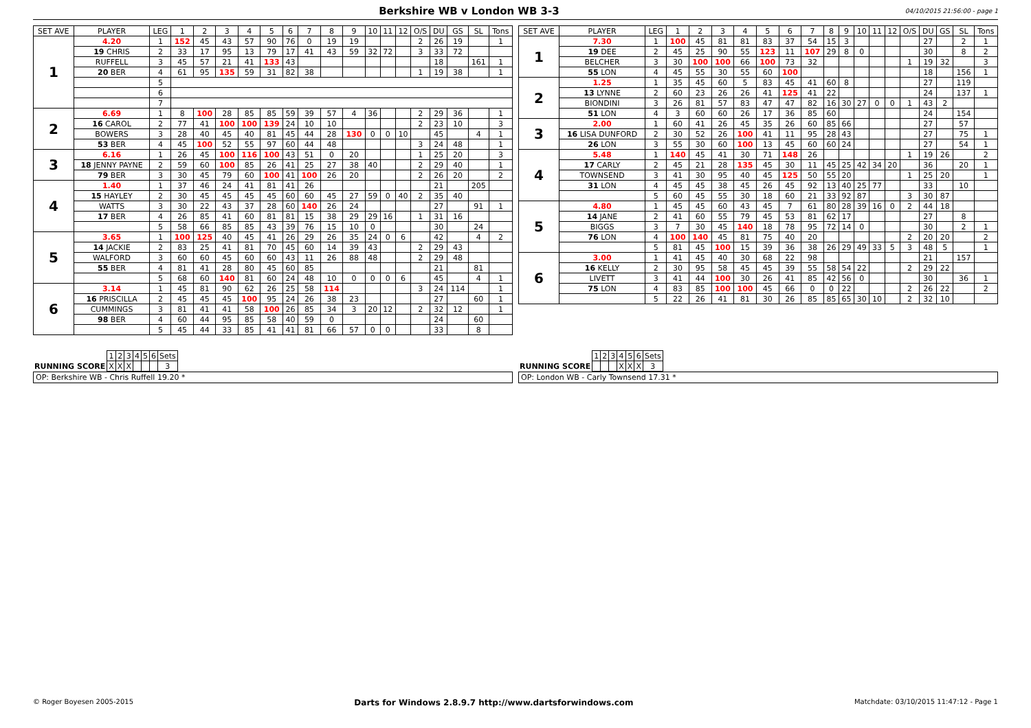Berkshire WB v London WB 3-3
04/10/2015 21:56:00 - page 1
| SET AVE | PLAYER | LEG | 1 | 2 | 3 | 4 | 5 | 6 | 7 | 8 | 9 | 10 | 11 | 12 | O/S | DU | GS | SL | Tons |
| --- | --- | --- | --- | --- | --- | --- | --- | --- | --- | --- | --- | --- | --- | --- | --- | --- | --- | --- | --- |
| 1 | 4.20 | 1 | 152 | 45 | 43 | 57 | 90 | 76 | 0 | 19 | 19 | | | | 2 | 26 | 19 | | 1 |
| | 19 CHRIS | 2 | 33 | 17 | 95 | 13 | 79 | 17 | 41 | 43 | 59 | 32 | 72 | | 3 | 33 | 72 | | |
| | RUFFELL | 3 | 45 | 57 | 21 | 41 | 133 | 43 | | | | | | | | 18 | | 161 | 1 |
| | 20 BER | 4 | 61 | 95 | 135 | 59 | 31 | 82 | 38 | | | | | | 1 | 19 | 38 | | 1 |
| | | 5 | | | | | | | | | | | | | | | | | |
| | | 6 | | | | | | | | | | | | | | | | | |
| | | 7 | | | | | | | | | | | | | | | | | |
| 2 | 6.69 | 1 | 8 | 100 | 28 | 85 | 85 | 59 | 39 | 57 | 4 | 36 | | | 2 | 29 | 36 | | 1 |
| | 16 CAROL | 2 | 77 | 41 | 100 | 100 | 139 | 24 | 10 | 10 | | | | | 2 | 23 | 10 | | 3 |
| | BOWERS | 3 | 28 | 40 | 45 | 40 | 81 | 45 | 44 | 28 | 130 | 0 | 0 | 10 | | 45 | | 4 | 1 |
| | 53 BER | 4 | 45 | 100 | 52 | 55 | 97 | 60 | 44 | 48 | | | | | 3 | 24 | 48 | | 1 |
| 3 | 6.16 | 1 | 26 | 45 | 100 | 116 | 100 | 43 | 51 | 0 | 20 | | | | 1 | 25 | 20 | | 3 |
| | 18 JENNY PAYNE | 2 | 59 | 60 | 100 | 85 | 26 | 41 | 25 | 27 | 38 | 40 | | | 2 | 29 | 40 | | 1 |
| | 79 BER | 3 | 30 | 45 | 79 | 60 | 100 | 41 | 100 | 26 | 20 | | | | 2 | 26 | 20 | | 2 |
| 4 | 1.40 | 1 | 37 | 46 | 24 | 41 | 81 | 41 | 26 | | | | | | | 21 | | 205 | |
| | 15 HAYLEY | 2 | 30 | 45 | 45 | 45 | 45 | 60 | 60 | 45 | 27 | 59 | 0 | 40 | 2 | 35 | 40 | | |
| | WATTS | 3 | 30 | 22 | 43 | 37 | 28 | 60 | 140 | 26 | 24 | | | | | 27 | | 91 | 1 |
| | 17 BER | 4 | 26 | 85 | 41 | 60 | 81 | 81 | 15 | 38 | 29 | 29 | 16 | | 1 | 31 | 16 | | |
| | | 5 | 58 | 66 | 85 | 85 | 43 | 39 | 76 | 15 | 10 | 0 | | | | 30 | | 24 | |
| 5 | 3.65 | 1 | 100 | 125 | 40 | 45 | 41 | 26 | 29 | 26 | 35 | 24 | 0 | 6 | | 42 | | 4 | 2 |
| | 14 JACKIE | 2 | 83 | 25 | 41 | 81 | 70 | 45 | 60 | 14 | 39 | 43 | | | 2 | 29 | 43 | | |
| | WALFORD | 3 | 60 | 60 | 45 | 60 | 60 | 43 | 11 | 26 | 88 | 48 | | | 2 | 29 | 48 | | |
| | 55 BER | 4 | 81 | 41 | 28 | 80 | 45 | 60 | 85 | | | | | | | 21 | | 81 | |
| | | 5 | 68 | 60 | 140 | 81 | 60 | 24 | 48 | 10 | 0 | 0 | 0 | 6 | | 45 | | 4 | 1 |
| 6 | 3.14 | 1 | 45 | 81 | 90 | 62 | 26 | 25 | 58 | 114 | | | | | 3 | 24 | 114 | | 1 |
| | 16 PRISCILLA | 2 | 45 | 45 | 45 | 100 | 95 | 24 | 26 | 38 | 23 | | | | | 27 | | 60 | 1 |
| | CUMMINGS | 3 | 81 | 41 | 41 | 58 | 100 | 26 | 85 | 34 | 3 | 20 | 12 | | 2 | 32 | 12 | | 1 |
| | 98 BER | 4 | 60 | 44 | 95 | 85 | 58 | 40 | 59 | 0 | | | | | | 24 | | 60 | |
| | | 5 | 45 | 44 | 33 | 85 | 41 | 41 | 81 | 66 | 57 | 0 | 0 | | | 33 | | 8 | |
| SET AVE | PLAYER | LEG | 1 | 2 | 3 | 4 | 5 | 6 | 7 | 8 | 9 | 10 | 11 | 12 | O/S | DU | GS | SL | Tons |
| --- | --- | --- | --- | --- | --- | --- | --- | --- | --- | --- | --- | --- | --- | --- | --- | --- | --- | --- | --- |
| 1 | 7.30 | 1 | 100 | 45 | 81 | 81 | 83 | 37 | 54 | 15 | 3 | | | | | 27 | | 2 | 1 |
| | 19 DEE | 2 | 45 | 25 | 90 | 55 | 123 | 11 | 107 | 29 | 8 | 0 | | | | 30 | | 8 | 2 |
| | BELCHER | 3 | 30 | 100 | 100 | 66 | 100 | 73 | 32 | | | | | | 1 | 19 | 32 | | 3 |
| | 55 LON | 4 | 45 | 55 | 30 | 55 | 60 | 100 | | | | | | | | 18 | | 156 | 1 |
| 2 | 1.25 | 1 | 35 | 45 | 60 | 5 | 83 | 45 | 41 | 60 | 8 | | | | | 27 | | 119 | |
| | 13 LYNNE | 2 | 60 | 23 | 26 | 26 | 41 | 125 | 41 | 22 | | | | | | 24 | | 137 | 1 |
| | BIONDINI | 3 | 26 | 81 | 57 | 83 | 47 | 47 | 82 | 16 | 30 | 27 | 0 | 0 | 1 | 43 | 2 | | |
| | 51 LON | 4 | 3 | 60 | 60 | 26 | 17 | 36 | 85 | 60 | | | | | | 24 | | 154 | |
| 3 | 2.00 | 1 | 60 | 41 | 26 | 45 | 35 | 26 | 60 | 85 | 66 | | | | | 27 | | 57 | |
| | 16 LISA DUNFORD | 2 | 30 | 52 | 26 | 100 | 41 | 11 | 95 | 28 | 43 | | | | | 27 | | 75 | 1 |
| | 26 LON | 3 | 55 | 30 | 60 | 100 | 13 | 45 | 60 | 60 | 24 | | | | | 27 | | 54 | 1 |
| 4 | 5.48 | 1 | 140 | 45 | 41 | 30 | 71 | 148 | 26 | | | | | | 1 | 19 | 26 | | 2 |
| | 17 CARLY | 2 | 45 | 21 | 28 | 135 | 45 | 30 | 11 | 45 | 25 | 42 | 34 | 20 | | 36 | | 20 | 1 |
| | TOWNSEND | 3 | 41 | 30 | 95 | 40 | 45 | 125 | 50 | 55 | 20 | | | | 1 | 25 | 20 | | 1 |
| | 31 LON | 4 | 45 | 45 | 38 | 45 | 26 | 45 | 92 | 13 | 40 | 25 | 77 | | | 33 | | 10 | |
| | | 5 | 60 | 45 | 55 | 30 | 18 | 60 | 21 | 33 | 92 | 87 | | | 3 | 30 | 87 | | |
| 5 | 4.80 | 1 | 45 | 45 | 60 | 43 | 45 | 7 | 61 | 80 | 28 | 39 | 16 | 0 | 2 | 44 | 18 | | |
| | 14 JANE | 2 | 41 | 60 | 55 | 79 | 45 | 53 | 81 | 62 | 17 | | | | | 27 | | 8 | |
| | BIGGS | 3 | 7 | 30 | 45 | 140 | 18 | 78 | 95 | 72 | 14 | 0 | | | | 30 | | 2 | 1 |
| | 76 LON | 4 | 100 | 140 | 45 | 81 | 75 | 40 | 20 | | | | | | 2 | 20 | 20 | | 2 |
| | | 5 | 81 | 45 | 100 | 15 | 39 | 36 | 38 | 26 | 29 | 49 | 33 | 5 | 3 | 48 | 5 | | 1 |
| 6 | 3.00 | 1 | 41 | 45 | 40 | 30 | 68 | 22 | 98 | | | | | | | 21 | | 157 | |
| | 16 KELLY | 2 | 30 | 95 | 58 | 45 | 45 | 39 | 55 | 58 | 54 | 22 | | | 2 | 29 | 22 | | |
| | LIVETT | 3 | 41 | 44 | 100 | 30 | 26 | 41 | 85 | 42 | 56 | 0 | | | | 30 | | 36 | 1 |
| | 75 LON | 4 | 83 | 85 | 100 | 100 | 45 | 66 | 0 | 0 | 22 | | | | 2 | 26 | 22 | | 2 |
| | | 5 | 22 | 26 | 41 | 81 | 30 | 26 | 85 | 85 | 65 | 30 | 10 | | 2 | 32 | 10 | | |
| | 1 | 2 | 3 | 4 | 5 | 6 | Sets |
| RUNNING SCORE | X | X | X | | | | 3 |
OP: Berkshire WB - Chris Ruffell 19.20 *
| | 1 | 2 | 3 | 4 | 5 | 6 | Sets |
| RUNNING SCORE | | | | X | X | X | 3 |
OP: London WB - Carly Townsend 17.31 *
© Roger Boyesen 2005-2015 Darts for Windows 2.8.9.7 http://www.dartsforwindows.com Matchdate: 03/10/2015 11:47:12 - Page 1